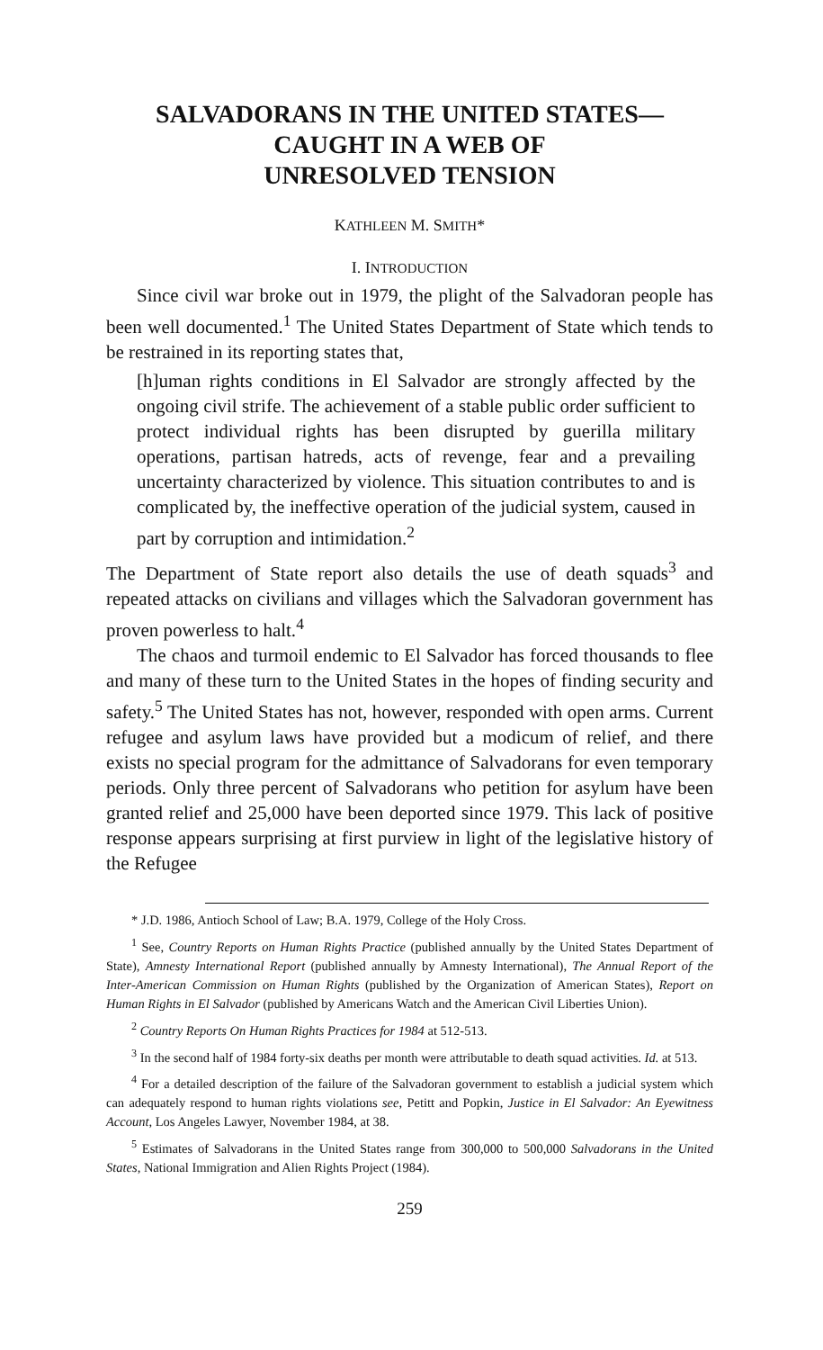SALVADORANS IN THE UNITED STATES—
CAUGHT IN A WEB OF
UNRESOLVED TENSION
KATHLEEN M. SMITH*
I. INTRODUCTION
Since civil war broke out in 1979, the plight of the Salvadoran people has been well documented.<sup>1</sup> The United States Department of State which tends to be restrained in its reporting states that,
[h]uman rights conditions in El Salvador are strongly affected by the ongoing civil strife. The achievement of a stable public order sufficient to protect individual rights has been disrupted by guerilla military operations, partisan hatreds, acts of revenge, fear and a prevailing uncertainty characterized by violence. This situation contributes to and is complicated by, the ineffective operation of the judicial system, caused in part by corruption and intimidation.<sup>2</sup>
The Department of State report also details the use of death squads<sup>3</sup> and repeated attacks on civilians and villages which the Salvadoran government has proven powerless to halt.<sup>4</sup>
The chaos and turmoil endemic to El Salvador has forced thousands to flee and many of these turn to the United States in the hopes of finding security and safety.<sup>5</sup> The United States has not, however, responded with open arms. Current refugee and asylum laws have provided but a modicum of relief, and there exists no special program for the admittance of Salvadorans for even temporary periods. Only three percent of Salvadorans who petition for asylum have been granted relief and 25,000 have been deported since 1979. This lack of positive response appears surprising at first purview in light of the legislative history of the Refugee
* J.D. 1986, Antioch School of Law; B.A. 1979, College of the Holy Cross.
<sup>1</sup> See, Country Reports on Human Rights Practice (published annually by the United States Department of State), Amnesty International Report (published annually by Amnesty International), The Annual Report of the Inter-American Commission on Human Rights (published by the Organization of American States), Report on Human Rights in El Salvador (published by Americans Watch and the American Civil Liberties Union).
<sup>2</sup> Country Reports On Human Rights Practices for 1984 at 512-513.
<sup>3</sup> In the second half of 1984 forty-six deaths per month were attributable to death squad activities. Id. at 513.
<sup>4</sup> For a detailed description of the failure of the Salvadoran government to establish a judicial system which can adequately respond to human rights violations see, Petitt and Popkin, Justice in El Salvador: An Eyewitness Account, Los Angeles Lawyer, November 1984, at 38.
<sup>5</sup> Estimates of Salvadorans in the United States range from 300,000 to 500,000 Salvadorans in the United States, National Immigration and Alien Rights Project (1984).
259